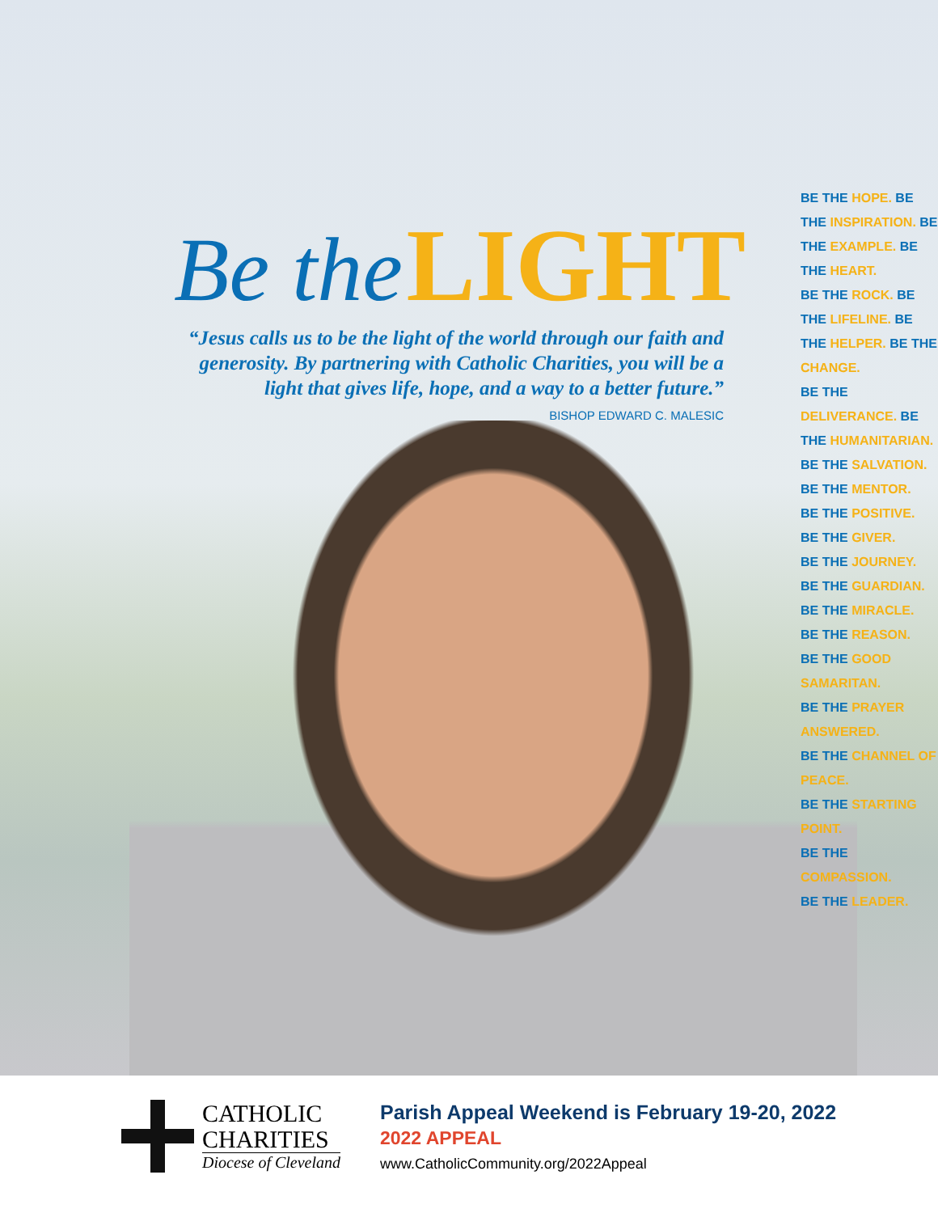Be the LIGHT
“Jesus calls us to be the light of the world through our faith and generosity. By partnering with Catholic Charities, you will be a light that gives life, hope, and a way to a better future.”
BISHOP EDWARD C. MALESIC
BE THE HOPE. BE THE INSPIRATION. BE THE EXAMPLE. BE THE HEART.
BE THE ROCK. BE THE LIFELINE. BE THE HELPER. BE THE CHANGE.
BE THE DELIVERANCE. BE THE HUMANITARIAN.
BE THE SALVATION.
BE THE MENTOR.
BE THE POSITIVE.
BE THE GIVER.
BE THE JOURNEY.
BE THE GUARDIAN.
BE THE MIRACLE.
BE THE REASON.
BE THE GOOD SAMARITAN.
BE THE PRAYER ANSWERED.
BE THE CHANNEL OF PEACE.
BE THE STARTING POINT.
BE THE COMPASSION.
BE THE LEADER.
CATHOLIC
CHARITIES
Diocese of Cleveland
Parish Appeal Weekend is February 19-20, 2022
2022 APPEAL
www.CatholicCommunity.org/2022Appeal